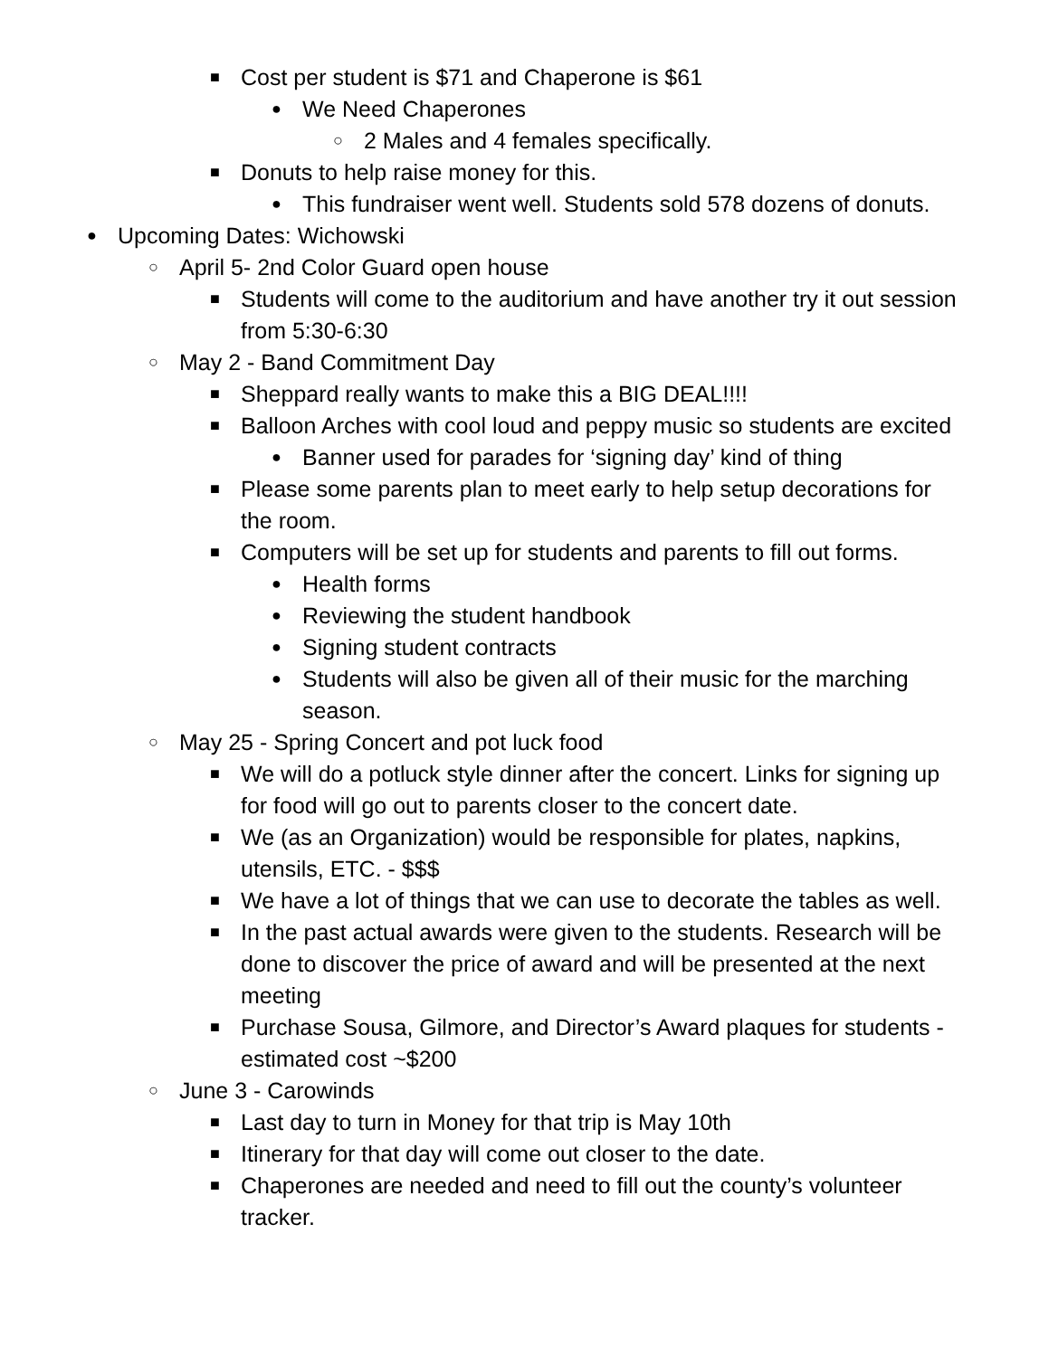■ Cost per student is $71 and Chaperone is $61
● We Need Chaperones
○ 2 Males and 4 females specifically.
■ Donuts to help raise money for this.
● This fundraiser went well. Students sold 578 dozens of donuts.
● Upcoming Dates: Wichowski
○ April 5- 2nd Color Guard open house
■ Students will come to the auditorium and have another try it out session from 5:30-6:30
○ May 2 - Band Commitment Day
■ Sheppard really wants to make this a BIG DEAL!!!!
■ Balloon Arches with cool loud and peppy music so students are excited
● Banner used for parades for ‘signing day’ kind of thing
■ Please some parents plan to meet early to help setup decorations for the room.
■ Computers will be set up for students and parents to fill out forms.
● Health forms
● Reviewing the student handbook
● Signing student contracts
● Students will also be given all of their music for the marching season.
○ May 25 - Spring Concert and pot luck food
■ We will do a potluck style dinner after the concert. Links for signing up for food will go out to parents closer to the concert date.
■ We (as an Organization) would be responsible for plates, napkins, utensils, ETC. - $$$
■ We have a lot of things that we can use to decorate the tables as well.
■ In the past actual awards were given to the students. Research will be done to discover the price of award and will be presented at the next meeting
■ Purchase Sousa, Gilmore, and Director’s Award plaques for students - estimated cost ~$200
○ June 3 - Carowinds
■ Last day to turn in Money for that trip is May 10th
■ Itinerary for that day will come out closer to the date.
■ Chaperones are needed and need to fill out the county’s volunteer tracker.